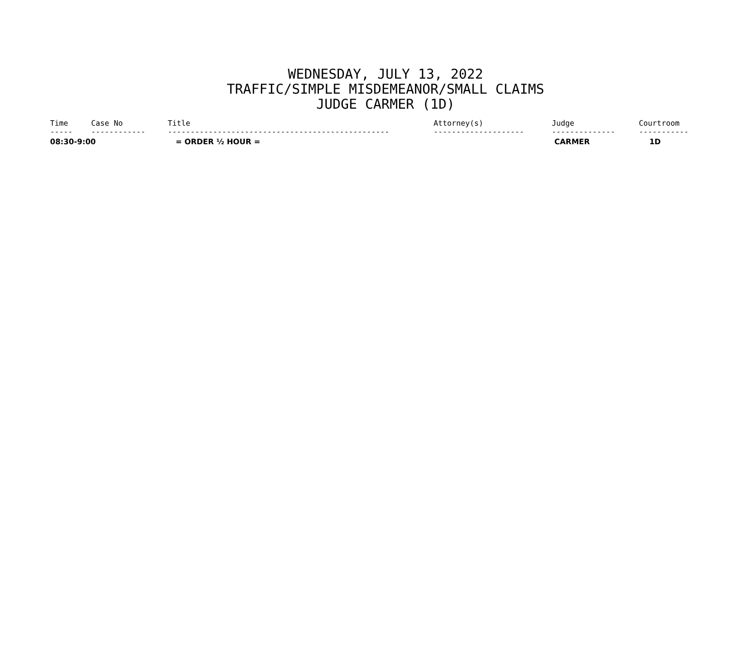WEDNESDAY, JULY 13, 2022
TRAFFIC/SIMPLE MISDEMEANOR/SMALL CLAIMS
JUDGE CARMER (1D)
| Time | Case No | Title | Attorney(s) | Judge | Courtroom |
| --- | --- | --- | --- | --- | --- |
| ----- | ------------ | ------------------------------------------------- | -------------------- | -------------- | ----------- |
| 08:30-9:00 | | = ORDER ½ HOUR = | | CARMER | 1D |